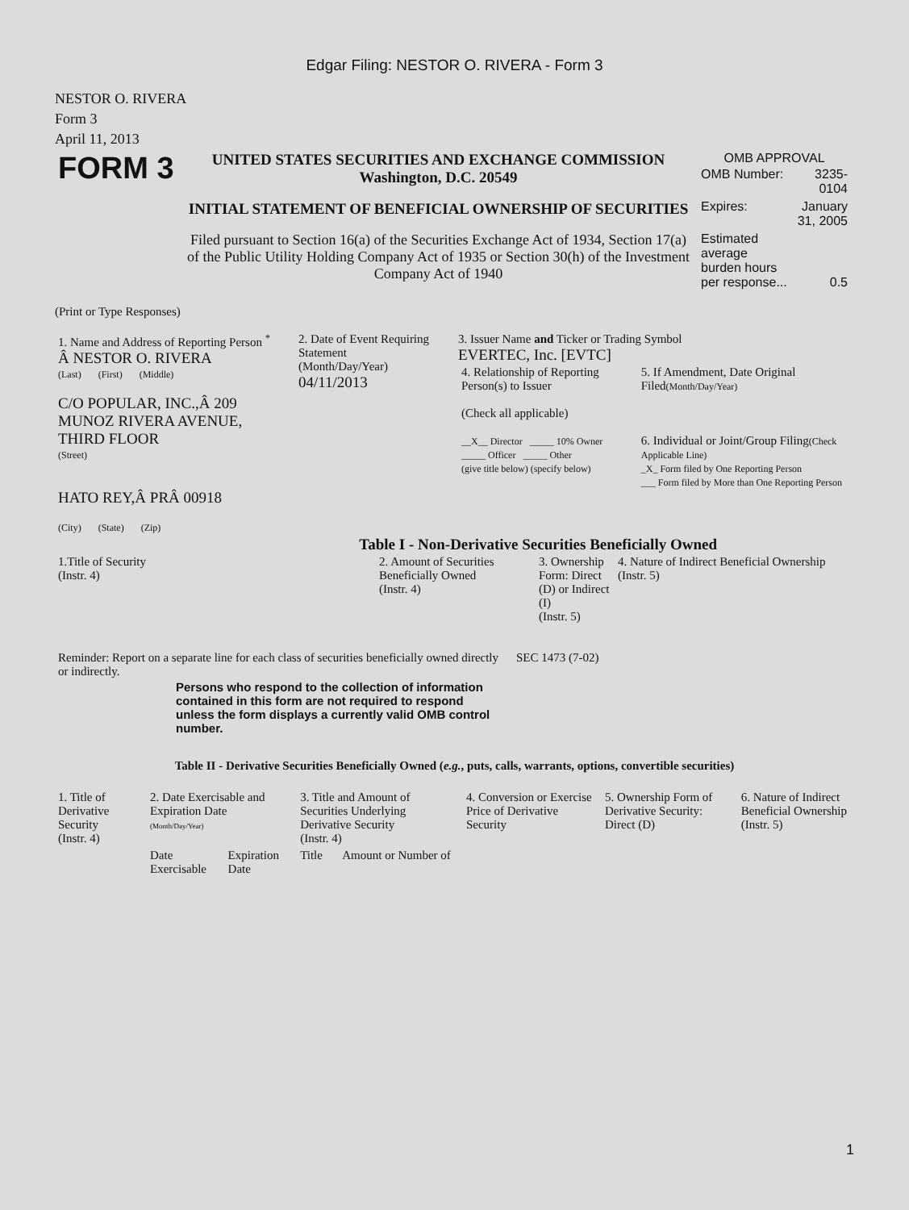Edgar Filing: NESTOR O. RIVERA - Form 3
NESTOR O. RIVERA
Form 3
April 11, 2013
| FORM 3 | UNITED STATES SECURITIES AND EXCHANGE COMMISSION Washington, D.C. 20549 INITIAL STATEMENT OF BENEFICIAL OWNERSHIP OF SECURITIES Filed pursuant to Section 16(a) of the Securities Exchange Act of 1934, Section 17(a) of the Public Utility Holding Company Act of 1935 or Section 30(h) of the Investment Company Act of 1940 | OMB APPROVAL / OMB Number: / 3235-0104 / / Expires: / January 31, 2005 / / Estimated average burden hours per response... / 0.5 / |
(Print or Type Responses)
| 1. Name and Address of Reporting Person <sup>*</sup> Â NESTOR O. RIVERA (Last) (First) (Middle) C/O POPULAR, INC.,Â 209 MUNOZ RIVERA AVENUE, THIRD FLOOR (Street) HATO REY,Â PRÂ 00918 (City) (State) (Zip) | 2. Date of Event Requiring Statement (Month/Day/Year) 04/11/2013 | 3. Issuer Name and Ticker or Trading Symbol EVERTEC, Inc. [EVTC] / 4. Relationship of Reporting Person(s) to Issuer (Check all applicable) __X__ Director _____ 10% Owner _____ Officer _____ Other (give title below) (specify below) / 5. If Amendment, Date Original Filed (Month/Day/Year) 6. Individual or Joint/Group Filing (Check Applicable Line) _X_ Form filed by One Reporting Person ___ Form filed by More than One Reporting Person / |
Table I - Non-Derivative Securities Beneficially Owned
| 1.Title of Security (Instr. 4) | 2. Amount of Securities Beneficially Owned (Instr. 4) | 3. Ownership Form: Direct (D) or Indirect (I) (Instr. 5) | 4. Nature of Indirect Beneficial Ownership (Instr. 5) |
| --- | --- | --- | --- |
| Reminder: Report on a separate line for each class of securities beneficially owned directly or indirectly. | SEC 1473 (7-02) |
Persons who respond to the collection of information contained in this form are not required to respond unless the form displays a currently valid OMB control number.
Table II - Derivative Securities Beneficially Owned (e.g., puts, calls, warrants, options, convertible securities)
| 1. Title of Derivative Security (Instr. 4) | 2. Date Exercisable and Expiration Date (Month/Day/Year) | | 3. Title and Amount of Securities Underlying Derivative Security (Instr. 4) | | 4. Conversion or Exercise Price of Derivative Security | 5. Ownership Form of Derivative Security: Direct (D) | 6. Nature of Indirect Beneficial Ownership (Instr. 5) |
| --- | --- | --- | --- | --- | --- | --- | --- |
| | Date Exercisable | Expiration Date | Title | Amount or Number of | | | |
1